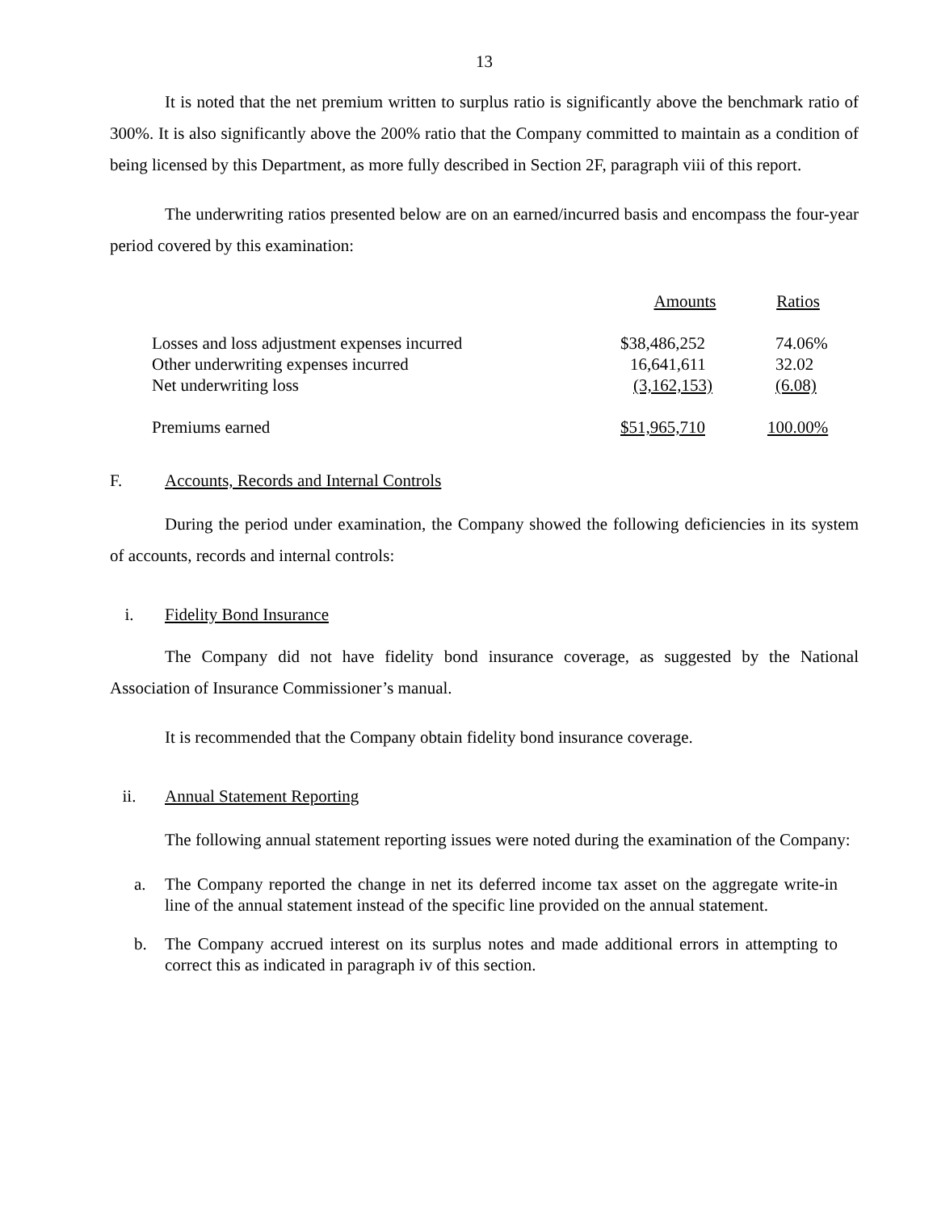13
It is noted that the net premium written to surplus ratio is significantly above the benchmark ratio of 300%. It is also significantly above the 200% ratio that the Company committed to maintain as a condition of being licensed by this Department, as more fully described in Section 2F, paragraph viii of this report.
The underwriting ratios presented below are on an earned/incurred basis and encompass the four-year period covered by this examination:
| | Amounts | Ratios |
| Losses and loss adjustment expenses incurred | $38,486,252 | 74.06% |
| Other underwriting expenses incurred | 16,641,611 | 32.02 |
| Net underwriting loss | (3,162,153) | (6.08) |
| Premiums earned | $51,965,710 | 100.00% |
F. Accounts, Records and Internal Controls
During the period under examination, the Company showed the following deficiencies in its system of accounts, records and internal controls:
i. Fidelity Bond Insurance
The Company did not have fidelity bond insurance coverage, as suggested by the National Association of Insurance Commissioner’s manual.
It is recommended that the Company obtain fidelity bond insurance coverage.
ii. Annual Statement Reporting
The following annual statement reporting issues were noted during the examination of the Company:
a. The Company reported the change in net its deferred income tax asset on the aggregate write-in line of the annual statement instead of the specific line provided on the annual statement.
b. The Company accrued interest on its surplus notes and made additional errors in attempting to correct this as indicated in paragraph iv of this section.